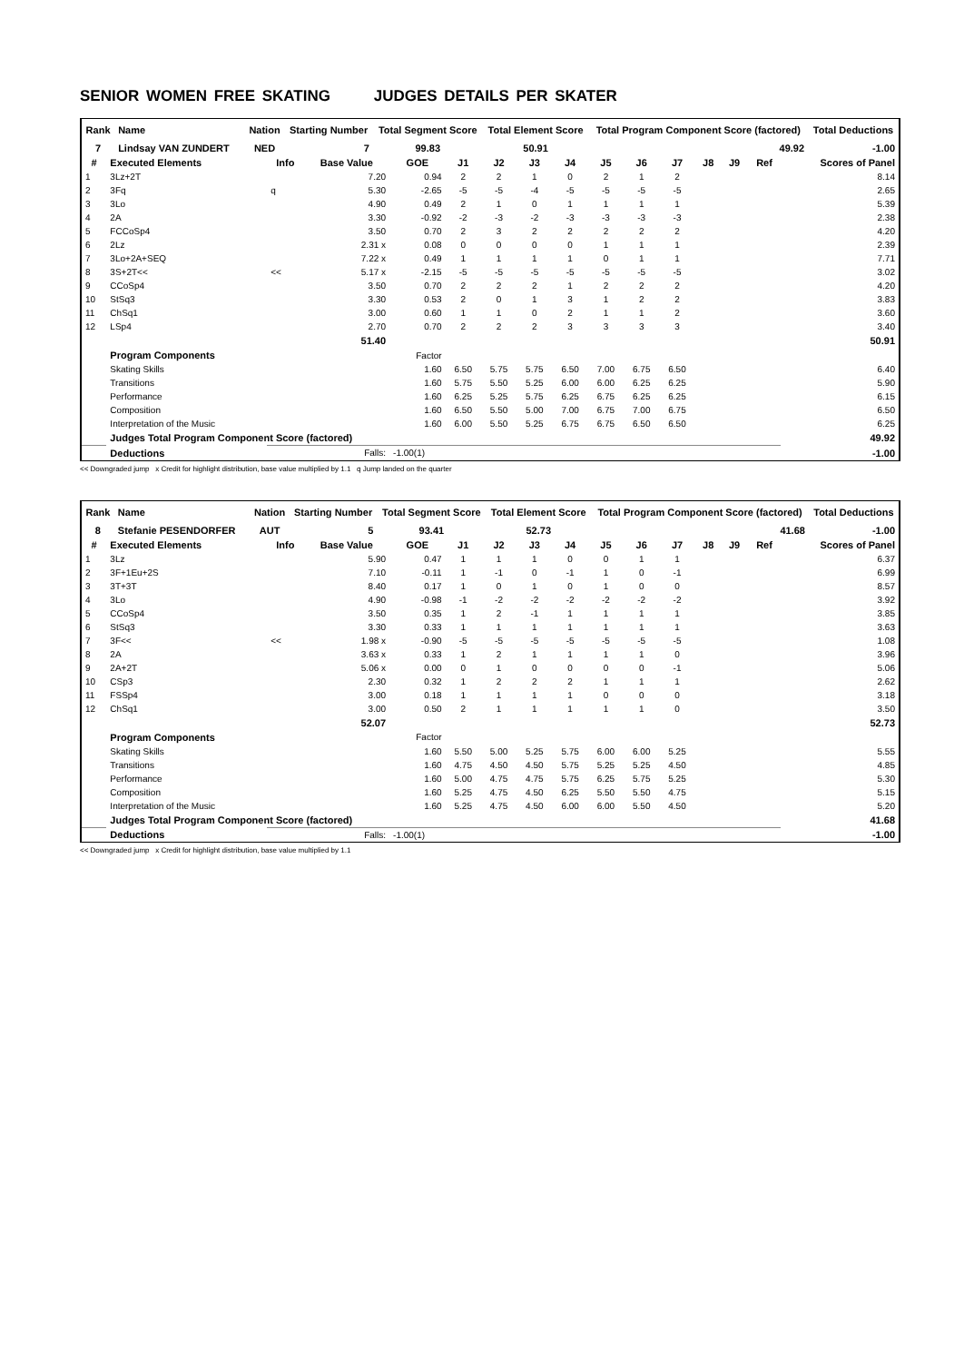SENIOR WOMEN FREE SKATING JUDGES DETAILS PER SKATER
| Rank | Name | | Nation | Starting Number | Total Segment Score | Total Element Score | Total Program Component Score (factored) | Total Deductions |
| --- | --- | --- | --- | --- | --- | --- | --- | --- |
| 7 | Lindsay VAN ZUNDERT | | NED | 7 | 99.83 | 50.91 | 49.92 | -1.00 |
| # | Executed Elements | Info | Base Value | GOE | J1 | J2 | J3 | J4 | J5 | J6 | J7 | J8 | J9 | Ref | Scores of Panel |
| --- | --- | --- | --- | --- | --- | --- | --- | --- | --- | --- | --- | --- | --- | --- | --- |
| 1 | 3Lz+2T | | 7.20 | 0.94 | 2 | 2 | 1 | 0 | 2 | 1 | 2 | | | | 8.14 |
| 2 | 3Fq | q | 5.30 | -2.65 | -5 | -5 | -4 | -5 | -5 | -5 | -5 | | | | 2.65 |
| 3 | 3Lo | | 4.90 | 0.49 | 2 | 1 | 0 | 1 | 1 | 1 | 1 | | | | 5.39 |
| 4 | 2A | | 3.30 | -0.92 | -2 | -3 | -2 | -3 | -3 | -3 | -3 | | | | 2.38 |
| 5 | FCCoSp4 | | 3.50 | 0.70 | 2 | 3 | 2 | 2 | 2 | 2 | 2 | | | | 4.20 |
| 6 | 2Lz | | 2.31 x | 0.08 | 0 | 0 | 0 | 0 | 1 | 1 | 1 | | | | 2.39 |
| 7 | 3Lo+2A+SEQ | | 7.22 x | 0.49 | 1 | 1 | 1 | 1 | 0 | 1 | 1 | | | | 7.71 |
| 8 | 3S+2T<< | << | 5.17 x | -2.15 | -5 | -5 | -5 | -5 | -5 | -5 | -5 | | | | 3.02 |
| 9 | CCoSp4 | | 3.50 | 0.70 | 2 | 2 | 2 | 1 | 2 | 2 | 2 | | | | 4.20 |
| 10 | StSq3 | | 3.30 | 0.53 | 2 | 0 | 1 | 3 | 1 | 2 | 2 | | | | 3.83 |
| 11 | ChSq1 | | 3.00 | 0.60 | 1 | 1 | 0 | 2 | 1 | 1 | 2 | | | | 3.60 |
| 12 | LSp4 | | 2.70 | 0.70 | 2 | 2 | 2 | 3 | 3 | 3 | 3 | | | | 3.40 |
| | | | 51.40 | | | | | | | | | | | | 50.91 |
| | Program Components | | | Factor | | | | | | | | | | | |
| | Skating Skills | | | 1.60 | 6.50 | 5.75 | 5.75 | 6.50 | 7.00 | 6.75 | 6.50 | | | | 6.40 |
| | Transitions | | | 1.60 | 5.75 | 5.50 | 5.25 | 6.00 | 6.00 | 6.25 | 6.25 | | | | 5.90 |
| | Performance | | | 1.60 | 6.25 | 5.25 | 5.75 | 6.25 | 6.75 | 6.25 | 6.25 | | | | 6.15 |
| | Composition | | | 1.60 | 6.50 | 5.50 | 5.00 | 7.00 | 6.75 | 7.00 | 6.75 | | | | 6.50 |
| | Interpretation of the Music | | | 1.60 | 6.00 | 5.50 | 5.25 | 6.75 | 6.75 | 6.50 | 6.50 | | | | 6.25 |
| | Judges Total Program Component Score (factored) | | | | | | | | | | | | | | 49.92 |
| | Deductions | | Falls: | -1.00(1) | | | | | | | | | | | -1.00 |
<< Downgraded jump x Credit for highlight distribution, base value multiplied by 1.1 q Jump landed on the quarter
| Rank | Name | | Nation | Starting Number | Total Segment Score | Total Element Score | Total Program Component Score (factored) | Total Deductions |
| --- | --- | --- | --- | --- | --- | --- | --- | --- |
| 8 | Stefanie PESENDORFER | | AUT | 5 | 93.41 | 52.73 | 41.68 | -1.00 |
| # | Executed Elements | Info | Base Value | GOE | J1 | J2 | J3 | J4 | J5 | J6 | J7 | J8 | J9 | Ref | Scores of Panel |
| --- | --- | --- | --- | --- | --- | --- | --- | --- | --- | --- | --- | --- | --- | --- | --- |
| 1 | 3Lz | | 5.90 | 0.47 | 1 | 1 | 1 | 0 | 0 | 1 | 1 | | | | 6.37 |
| 2 | 3F+1Eu+2S | | 7.10 | -0.11 | 1 | -1 | 0 | -1 | 1 | 0 | -1 | | | | 6.99 |
| 3 | 3T+3T | | 8.40 | 0.17 | 1 | 0 | 1 | 0 | 1 | 0 | 0 | | | | 8.57 |
| 4 | 3Lo | | 4.90 | -0.98 | -1 | -2 | -2 | -2 | -2 | -2 | -2 | | | | 3.92 |
| 5 | CCoSp4 | | 3.50 | 0.35 | 1 | 2 | -1 | 1 | 1 | 1 | 1 | | | | 3.85 |
| 6 | StSq3 | | 3.30 | 0.33 | 1 | 1 | 1 | 1 | 1 | 1 | 1 | | | | 3.63 |
| 7 | 3F<< | << | 1.98 x | -0.90 | -5 | -5 | -5 | -5 | -5 | -5 | -5 | | | | 1.08 |
| 8 | 2A | | 3.63 x | 0.33 | 1 | 2 | 1 | 1 | 1 | 1 | 0 | | | | 3.96 |
| 9 | 2A+2T | | 5.06 x | 0.00 | 0 | 1 | 0 | 0 | 0 | 0 | -1 | | | | 5.06 |
| 10 | CSp3 | | 2.30 | 0.32 | 1 | 2 | 2 | 2 | 1 | 1 | 1 | | | | 2.62 |
| 11 | FSSp4 | | 3.00 | 0.18 | 1 | 1 | 1 | 1 | 0 | 0 | 0 | | | | 3.18 |
| 12 | ChSq1 | | 3.00 | 0.50 | 2 | 1 | 1 | 1 | 1 | 1 | 0 | | | | 3.50 |
| | | | 52.07 | | | | | | | | | | | | 52.73 |
| | Program Components | | | Factor | | | | | | | | | | | |
| | Skating Skills | | | 1.60 | 5.50 | 5.00 | 5.25 | 5.75 | 6.00 | 6.00 | 5.25 | | | | 5.55 |
| | Transitions | | | 1.60 | 4.75 | 4.50 | 4.50 | 5.75 | 5.25 | 5.25 | 4.50 | | | | 4.85 |
| | Performance | | | 1.60 | 5.00 | 4.75 | 4.75 | 5.75 | 6.25 | 5.75 | 5.25 | | | | 5.30 |
| | Composition | | | 1.60 | 5.25 | 4.75 | 4.50 | 6.25 | 5.50 | 5.50 | 4.75 | | | | 5.15 |
| | Interpretation of the Music | | | 1.60 | 5.25 | 4.75 | 4.50 | 6.00 | 6.00 | 5.50 | 4.50 | | | | 5.20 |
| | Judges Total Program Component Score (factored) | | | | | | | | | | | | | | 41.68 |
| | Deductions | | Falls: | -1.00(1) | | | | | | | | | | | -1.00 |
<< Downgraded jump x Credit for highlight distribution, base value multiplied by 1.1